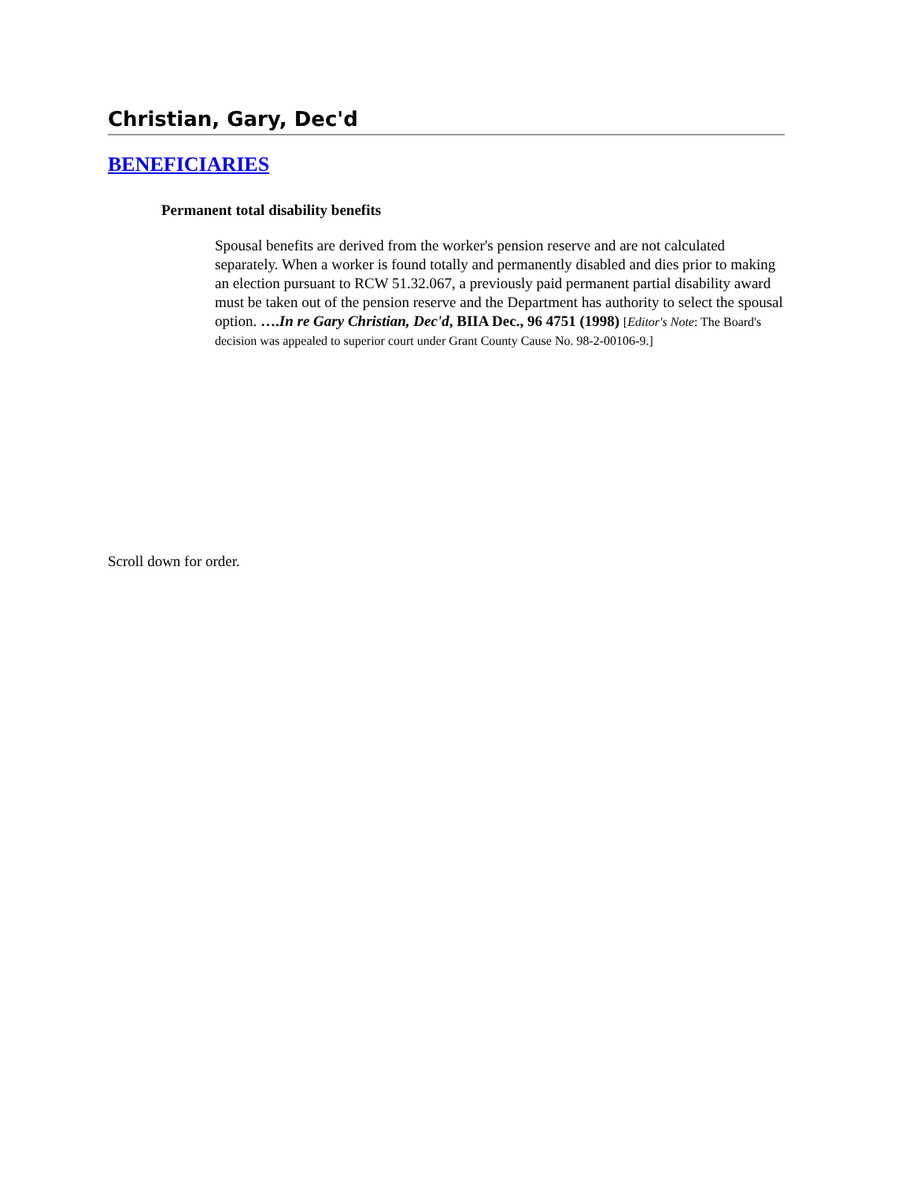Christian, Gary, Dec'd
BENEFICIARIES
Permanent total disability benefits
Spousal benefits are derived from the worker's pension reserve and are not calculated separately. When a worker is found totally and permanently disabled and dies prior to making an election pursuant to RCW 51.32.067, a previously paid permanent partial disability award must be taken out of the pension reserve and the Department has authority to select the spousal option. ….In re Gary Christian, Dec'd, BIIA Dec., 96 4751 (1998) [Editor's Note: The Board's decision was appealed to superior court under Grant County Cause No. 98-2-00106-9.]
Scroll down for order.